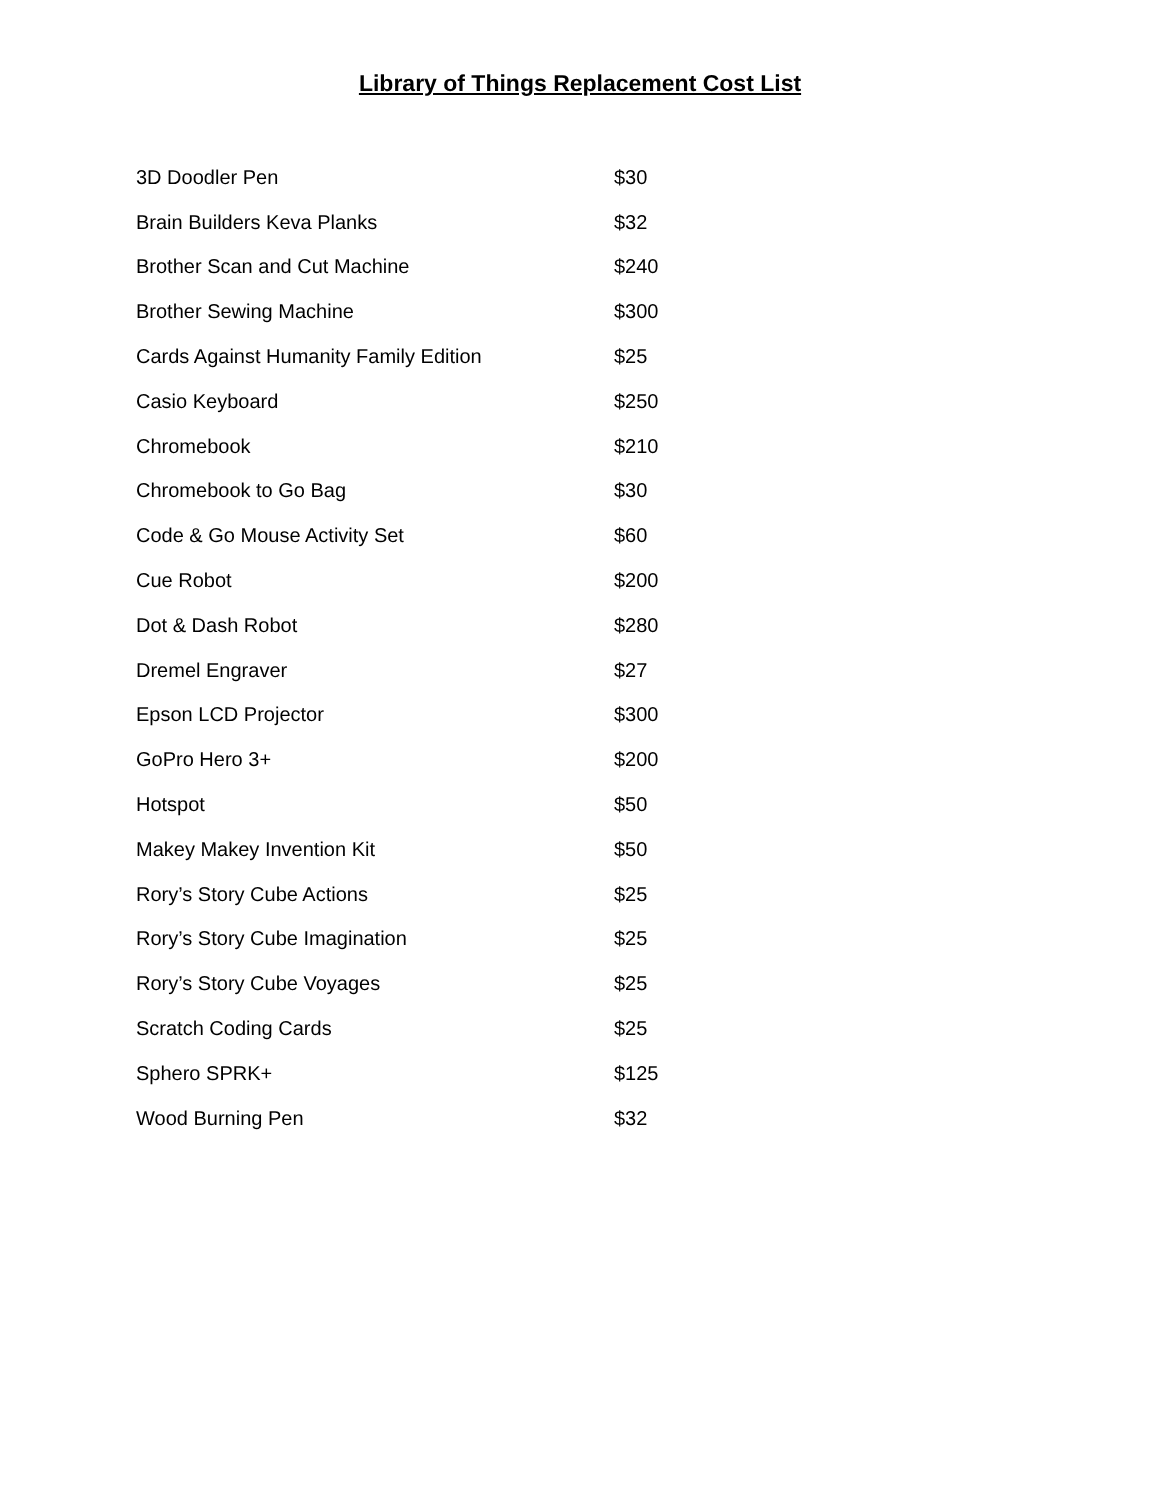Library of Things Replacement Cost List
| 3D Doodler Pen | $30 |
| Brain Builders Keva Planks | $32 |
| Brother Scan and Cut Machine | $240 |
| Brother Sewing Machine | $300 |
| Cards Against Humanity Family Edition | $25 |
| Casio Keyboard | $250 |
| Chromebook | $210 |
| Chromebook to Go Bag | $30 |
| Code & Go Mouse Activity Set | $60 |
| Cue Robot | $200 |
| Dot & Dash Robot | $280 |
| Dremel Engraver | $27 |
| Epson LCD Projector | $300 |
| GoPro Hero 3+ | $200 |
| Hotspot | $50 |
| Makey Makey Invention Kit | $50 |
| Rory’s Story Cube Actions | $25 |
| Rory’s Story Cube Imagination | $25 |
| Rory’s Story Cube Voyages | $25 |
| Scratch Coding Cards | $25 |
| Sphero SPRK+ | $125 |
| Wood Burning Pen | $32 |